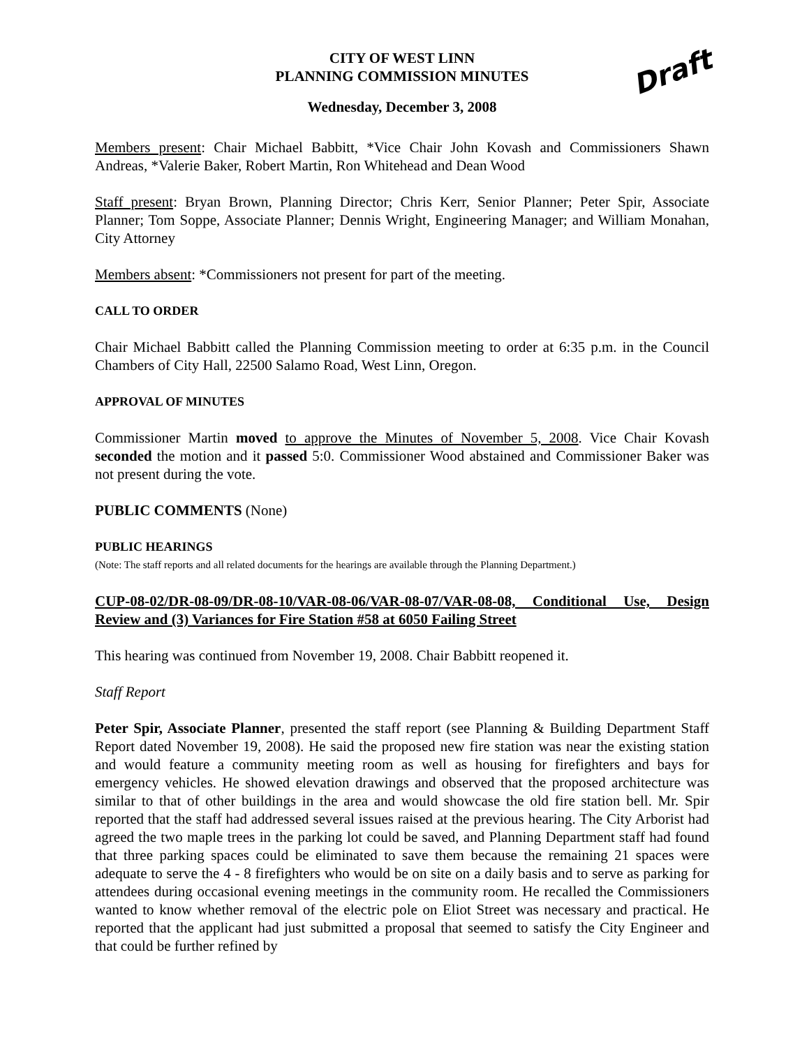CITY OF WEST LINN
PLANNING COMMISSION MINUTES
Draft
Wednesday, December 3, 2008
Members present: Chair Michael Babbitt, *Vice Chair John Kovash and Commissioners Shawn Andreas, *Valerie Baker, Robert Martin, Ron Whitehead and Dean Wood
Staff present: Bryan Brown, Planning Director; Chris Kerr, Senior Planner; Peter Spir, Associate Planner; Tom Soppe, Associate Planner; Dennis Wright, Engineering Manager; and William Monahan, City Attorney
Members absent: *Commissioners not present for part of the meeting.
CALL TO ORDER
Chair Michael Babbitt called the Planning Commission meeting to order at 6:35 p.m. in the Council Chambers of City Hall, 22500 Salamo Road, West Linn, Oregon.
APPROVAL OF MINUTES
Commissioner Martin moved to approve the Minutes of November 5, 2008. Vice Chair Kovash seconded the motion and it passed 5:0. Commissioner Wood abstained and Commissioner Baker was not present during the vote.
PUBLIC COMMENTS (None)
PUBLIC HEARINGS
(Note: The staff reports and all related documents for the hearings are available through the Planning Department.)
CUP-08-02/DR-08-09/DR-08-10/VAR-08-06/VAR-08-07/VAR-08-08, Conditional Use, Design Review and (3) Variances for Fire Station #58 at 6050 Failing Street
This hearing was continued from November 19, 2008. Chair Babbitt reopened it.
Staff Report
Peter Spir, Associate Planner, presented the staff report (see Planning & Building Department Staff Report dated November 19, 2008). He said the proposed new fire station was near the existing station and would feature a community meeting room as well as housing for firefighters and bays for emergency vehicles. He showed elevation drawings and observed that the proposed architecture was similar to that of other buildings in the area and would showcase the old fire station bell. Mr. Spir reported that the staff had addressed several issues raised at the previous hearing. The City Arborist had agreed the two maple trees in the parking lot could be saved, and Planning Department staff had found that three parking spaces could be eliminated to save them because the remaining 21 spaces were adequate to serve the 4 - 8 firefighters who would be on site on a daily basis and to serve as parking for attendees during occasional evening meetings in the community room. He recalled the Commissioners wanted to know whether removal of the electric pole on Eliot Street was necessary and practical. He reported that the applicant had just submitted a proposal that seemed to satisfy the City Engineer and that could be further refined by